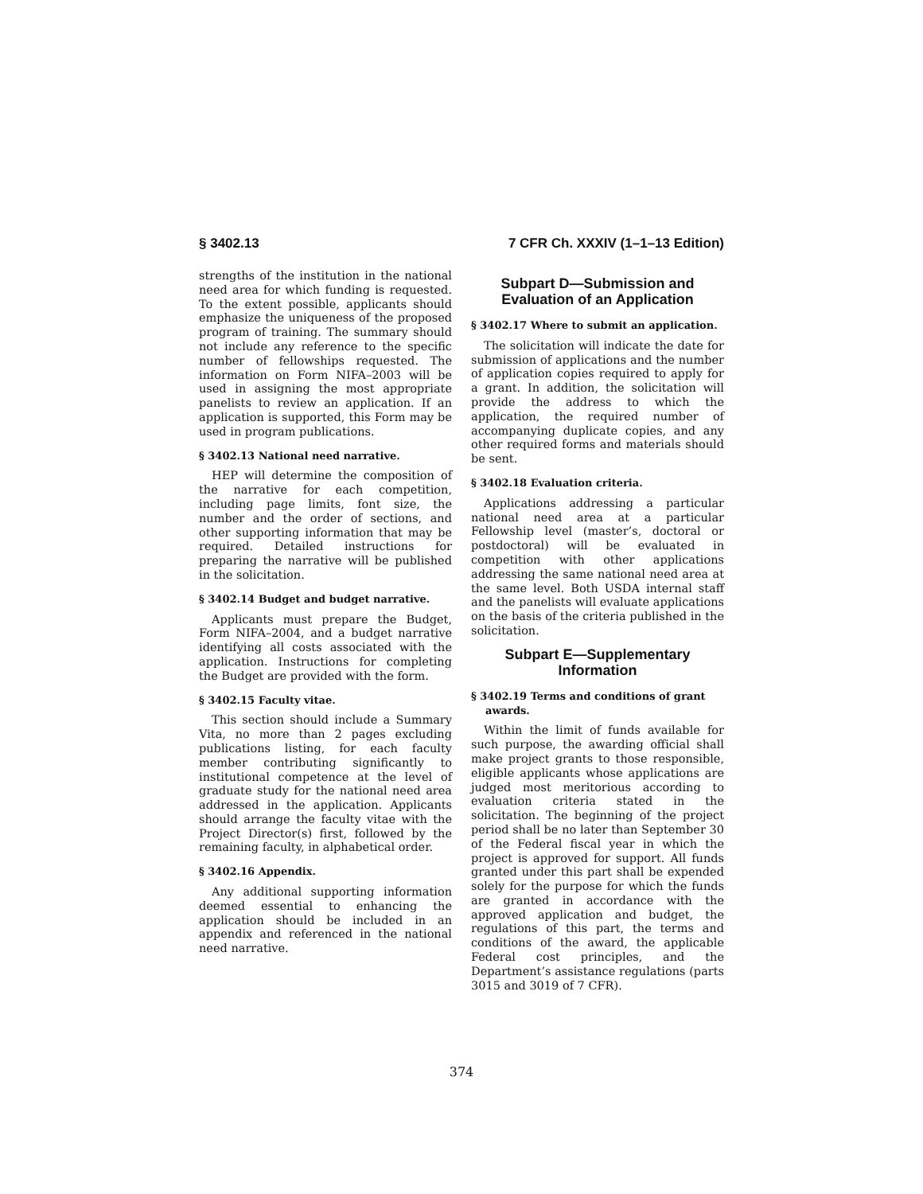§ 3402.13 7 CFR Ch. XXXIV (1–1–13 Edition)
strengths of the institution in the national need area for which funding is requested. To the extent possible, applicants should emphasize the uniqueness of the proposed program of training. The summary should not include any reference to the specific number of fellowships requested. The information on Form NIFA–2003 will be used in assigning the most appropriate panelists to review an application. If an application is supported, this Form may be used in program publications.
§ 3402.13 National need narrative.
HEP will determine the composition of the narrative for each competition, including page limits, font size, the number and the order of sections, and other supporting information that may be required. Detailed instructions for preparing the narrative will be published in the solicitation.
§ 3402.14 Budget and budget narrative.
Applicants must prepare the Budget, Form NIFA–2004, and a budget narrative identifying all costs associated with the application. Instructions for completing the Budget are provided with the form.
§ 3402.15 Faculty vitae.
This section should include a Summary Vita, no more than 2 pages excluding publications listing, for each faculty member contributing significantly to institutional competence at the level of graduate study for the national need area addressed in the application. Applicants should arrange the faculty vitae with the Project Director(s) first, followed by the remaining faculty, in alphabetical order.
§ 3402.16 Appendix.
Any additional supporting information deemed essential to enhancing the application should be included in an appendix and referenced in the national need narrative.
Subpart D—Submission and Evaluation of an Application
§ 3402.17 Where to submit an application.
The solicitation will indicate the date for submission of applications and the number of application copies required to apply for a grant. In addition, the solicitation will provide the address to which the application, the required number of accompanying duplicate copies, and any other required forms and materials should be sent.
§ 3402.18 Evaluation criteria.
Applications addressing a particular national need area at a particular Fellowship level (master’s, doctoral or postdoctoral) will be evaluated in competition with other applications addressing the same national need area at the same level. Both USDA internal staff and the panelists will evaluate applications on the basis of the criteria published in the solicitation.
Subpart E—Supplementary Information
§ 3402.19 Terms and conditions of grant awards.
Within the limit of funds available for such purpose, the awarding official shall make project grants to those responsible, eligible applicants whose applications are judged most meritorious according to evaluation criteria stated in the solicitation. The beginning of the project period shall be no later than September 30 of the Federal fiscal year in which the project is approved for support. All funds granted under this part shall be expended solely for the purpose for which the funds are granted in accordance with the approved application and budget, the regulations of this part, the terms and conditions of the award, the applicable Federal cost principles, and the Department’s assistance regulations (parts 3015 and 3019 of 7 CFR).
374